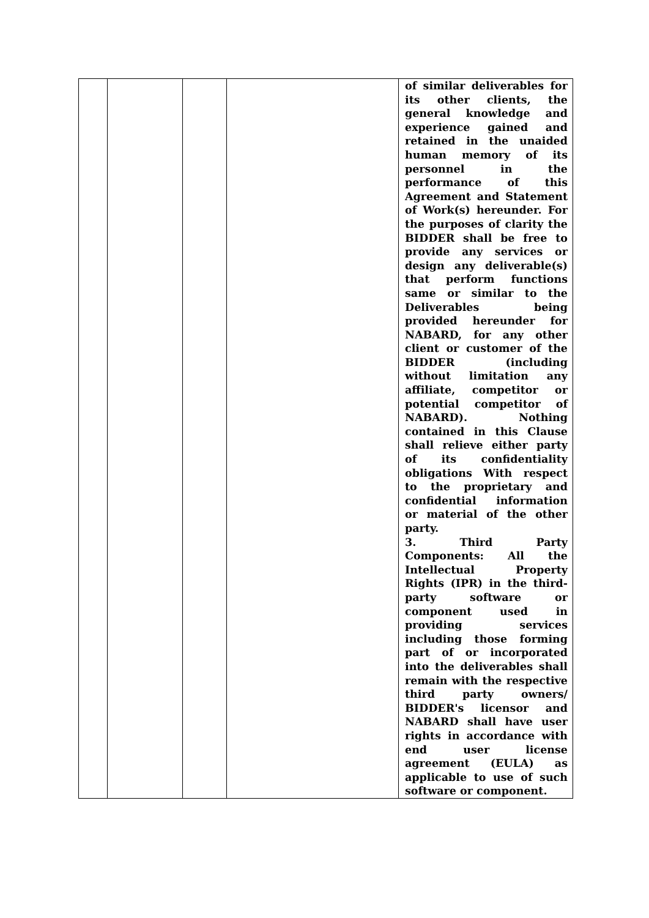| | | | | of similar deliverables for its other clients, the general knowledge and experience gained and retained in the unaided human memory of its personnel in the performance of this Agreement and Statement of Work(s) hereunder. For the purposes of clarity the BIDDER shall be free to provide any services or design any deliverable(s) that perform functions same or similar to the Deliverables being provided hereunder for NABARD, for any other client or customer of the BIDDER (including without limitation any affiliate, competitor or potential competitor of NABARD). Nothing contained in this Clause shall relieve either party of its confidentiality obligations With respect to the proprietary and confidential information or material of the other party. 3. Third Party Components: All the Intellectual Property Rights (IPR) in the third-party software or component used in providing services including those forming part of or incorporated into the deliverables shall remain with the respective third party owners/ BIDDER's licensor and NABARD shall have user rights in accordance with end user license agreement (EULA) as applicable to use of such software or component. |